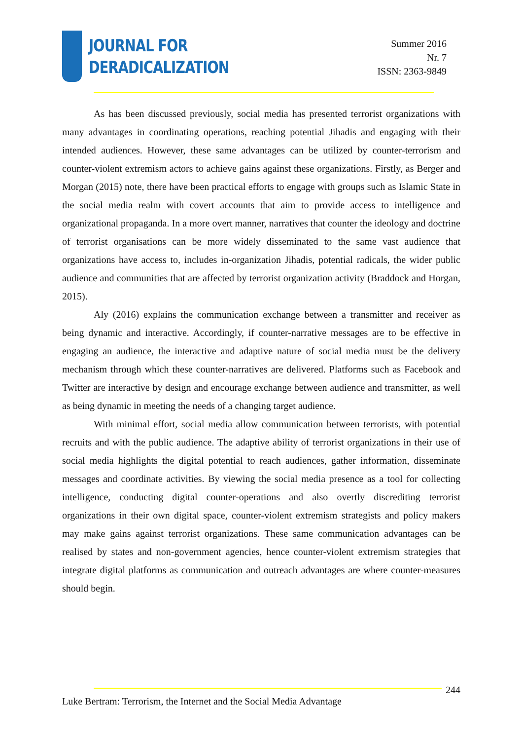JOURNAL FOR
DERADICALIZATION
Summer 2016
Nr. 7
ISSN: 2363-9849
As has been discussed previously, social media has presented terrorist organizations with many advantages in coordinating operations, reaching potential Jihadis and engaging with their intended audiences. However, these same advantages can be utilized by counter-terrorism and counter-violent extremism actors to achieve gains against these organizations. Firstly, as Berger and Morgan (2015) note, there have been practical efforts to engage with groups such as Islamic State in the social media realm with covert accounts that aim to provide access to intelligence and organizational propaganda. In a more overt manner, narratives that counter the ideology and doctrine of terrorist organisations can be more widely disseminated to the same vast audience that organizations have access to, includes in-organization Jihadis, potential radicals, the wider public audience and communities that are affected by terrorist organization activity (Braddock and Horgan, 2015).
Aly (2016) explains the communication exchange between a transmitter and receiver as being dynamic and interactive. Accordingly, if counter-narrative messages are to be effective in engaging an audience, the interactive and adaptive nature of social media must be the delivery mechanism through which these counter-narratives are delivered. Platforms such as Facebook and Twitter are interactive by design and encourage exchange between audience and transmitter, as well as being dynamic in meeting the needs of a changing target audience.
With minimal effort, social media allow communication between terrorists, with potential recruits and with the public audience. The adaptive ability of terrorist organizations in their use of social media highlights the digital potential to reach audiences, gather information, disseminate messages and coordinate activities. By viewing the social media presence as a tool for collecting intelligence, conducting digital counter-operations and also overtly discrediting terrorist organizations in their own digital space, counter-violent extremism strategists and policy makers may make gains against terrorist organizations. These same communication advantages can be realised by states and non-government agencies, hence counter-violent extremism strategies that integrate digital platforms as communication and outreach advantages are where counter-measures should begin.
244
Luke Bertram: Terrorism, the Internet and the Social Media Advantage